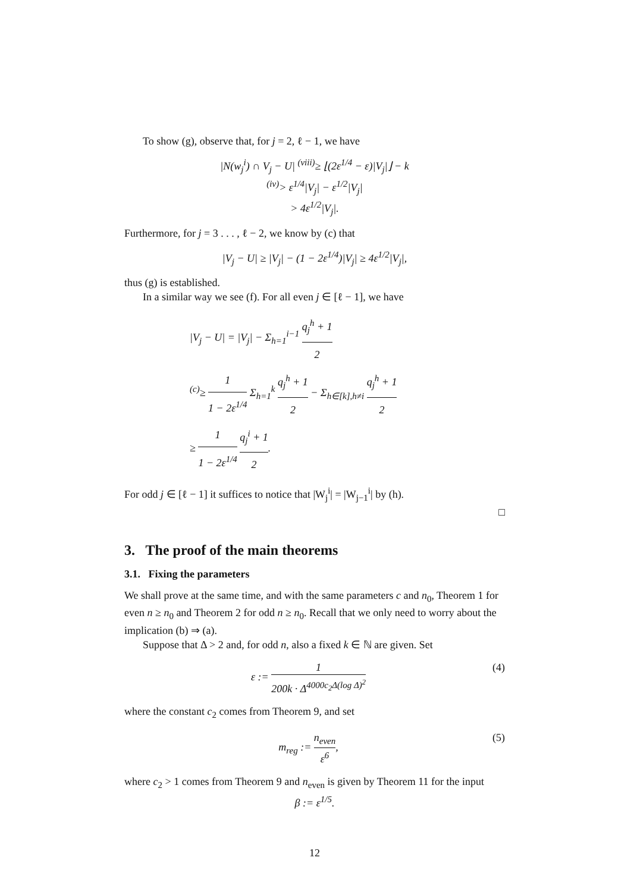To show (g), observe that, for j = 2, ℓ − 1, we have
|N(w<sub>j</sub><sup>i</sup>) ∩ V<sub>j</sub> − U| <sup>(viii)</sup>≥ ⌊(2ε<sup>1/4</sup> − ε)|V<sub>j</sub>|⌋ − k
<sup>(iv)</sup>> ε<sup>1/4</sup>|V<sub>j</sub>| − ε<sup>1/2</sup>|V<sub>j</sub>|
> 4ε<sup>1/2</sup>|V<sub>j</sub>|.
Furthermore, for j = 3 . . . , ℓ − 2, we know by (c) that
|V<sub>j</sub> − U| ≥ |V<sub>j</sub>| − (1 − 2ε<sup>1/4</sup>)|V<sub>j</sub>| ≥ 4ε<sup>1/2</sup>|V<sub>j</sub>|,
thus (g) is established.
In a similar way we see (f). For all even j ∈ [ℓ − 1], we have
|V<sub>j</sub> − U| = |V<sub>j</sub>| − Σ<sub>h=1</sub><sup>i−1</sup> q<sub>j</sub><sup>h</sup> + 1 2
<sup>(c)</sup>≥ 1 1 − 2ε<sup>1/4</sup> Σ<sub>h=1</sub><sup>k</sup> q<sub>j</sub><sup>h</sup> + 1 2 − Σ<sub>h∈[k],h≠i</sub> q<sub>j</sub><sup>h</sup> + 1 2
≥ 1 1 − 2ε<sup>1/4</sup> q<sub>j</sub><sup>i</sup> + 1 2.
For odd j ∈ [ℓ − 1] it suffices to notice that |W<sub>j</sub><sup>i</sup>| = |W<sub>j−1</sub><sup>i</sup>| by (h).
□
3. The proof of the main theorems
3.1. Fixing the parameters
We shall prove at the same time, and with the same parameters c and n<sub>0</sub>, Theorem 1 for even n ≥ n<sub>0</sub> and Theorem 2 for odd n ≥ n<sub>0</sub>. Recall that we only need to worry about the implication (b) ⇒ (a).
Suppose that Δ > 2 and, for odd n, also a fixed k ∈ ℕ are given. Set
ε := 1 200k · Δ<sup>4000c<sub>2</sub>Δ(log Δ)<sup>2</sup></sup> (4)
where the constant c<sub>2</sub> comes from Theorem 9, and set
m<sub>reg</sub> := n<sub>even</sub> ε<sup>6</sup>, (5)
where c<sub>2</sub> > 1 comes from Theorem 9 and n<sub>even</sub> is given by Theorem 11 for the input
β := ε<sup>1/5</sup>.
12